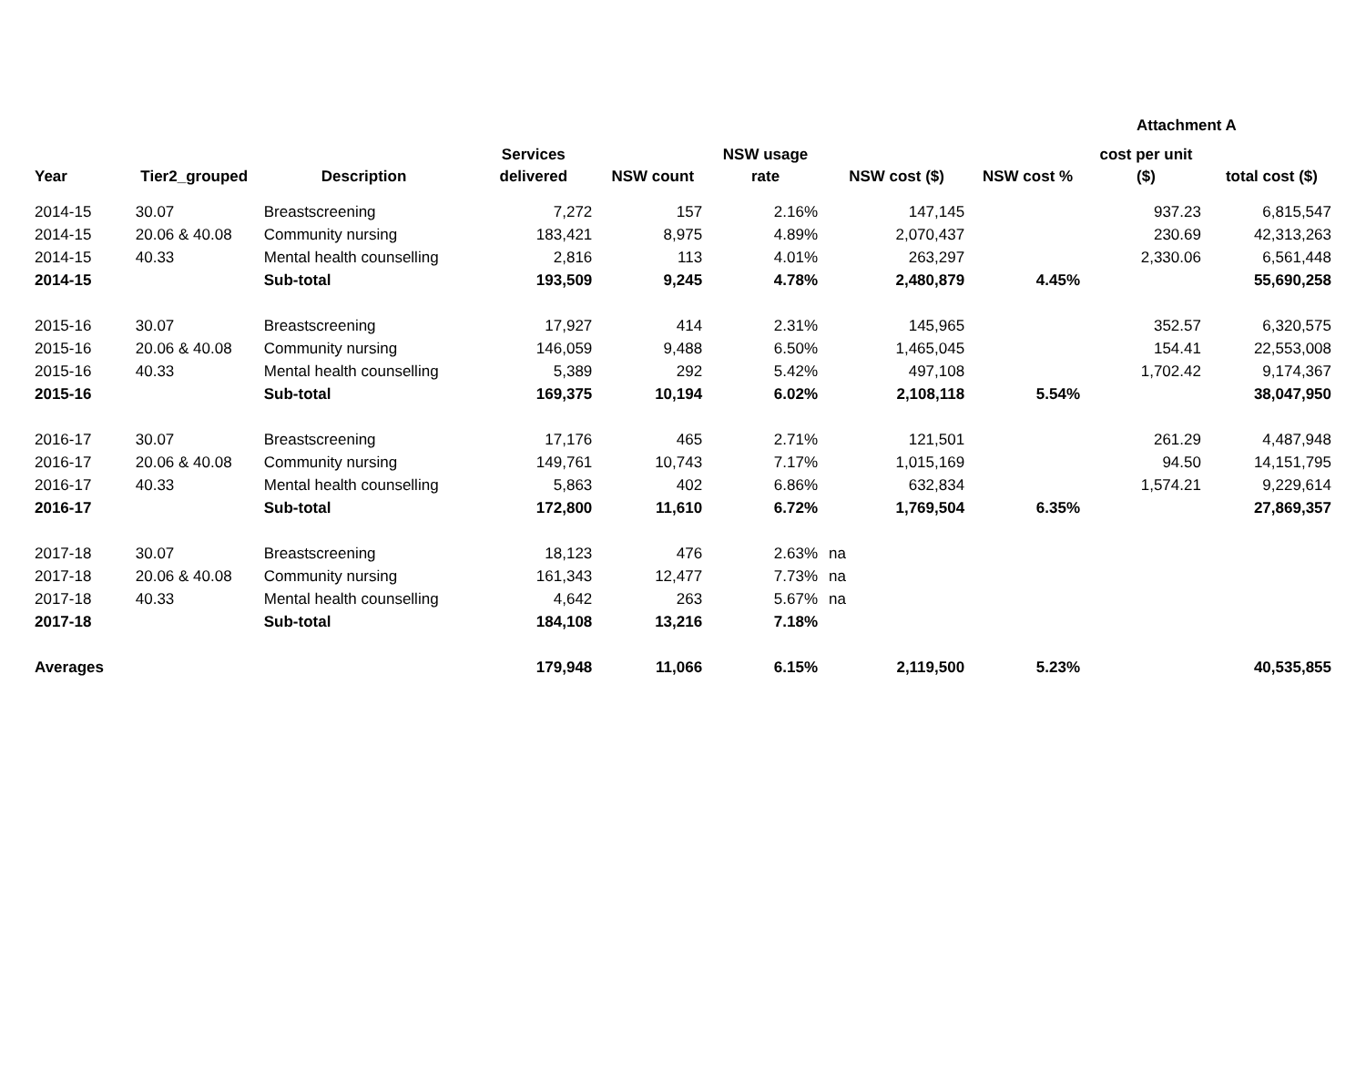Attachment A
| Year | Tier2_grouped | Description | Services delivered | NSW count | NSW usage rate | NSW cost ($) | NSW cost % | cost per unit ($) | total cost ($) |
| --- | --- | --- | --- | --- | --- | --- | --- | --- | --- |
| 2014-15 | 30.07 | Breastscreening | 7,272 | 157 | 2.16% | 147,145 | | 937.23 | 6,815,547 |
| 2014-15 | 20.06 & 40.08 | Community nursing | 183,421 | 8,975 | 4.89% | 2,070,437 | | 230.69 | 42,313,263 |
| 2014-15 | 40.33 | Mental health counselling | 2,816 | 113 | 4.01% | 263,297 | | 2,330.06 | 6,561,448 |
| 2014-15 | | Sub-total | 193,509 | 9,245 | 4.78% | 2,480,879 | 4.45% | | 55,690,258 |
| 2015-16 | 30.07 | Breastscreening | 17,927 | 414 | 2.31% | 145,965 | | 352.57 | 6,320,575 |
| 2015-16 | 20.06 & 40.08 | Community nursing | 146,059 | 9,488 | 6.50% | 1,465,045 | | 154.41 | 22,553,008 |
| 2015-16 | 40.33 | Mental health counselling | 5,389 | 292 | 5.42% | 497,108 | | 1,702.42 | 9,174,367 |
| 2015-16 | | Sub-total | 169,375 | 10,194 | 6.02% | 2,108,118 | 5.54% | | 38,047,950 |
| 2016-17 | 30.07 | Breastscreening | 17,176 | 465 | 2.71% | 121,501 | | 261.29 | 4,487,948 |
| 2016-17 | 20.06 & 40.08 | Community nursing | 149,761 | 10,743 | 7.17% | 1,015,169 | | 94.50 | 14,151,795 |
| 2016-17 | 40.33 | Mental health counselling | 5,863 | 402 | 6.86% | 632,834 | | 1,574.21 | 9,229,614 |
| 2016-17 | | Sub-total | 172,800 | 11,610 | 6.72% | 1,769,504 | 6.35% | | 27,869,357 |
| 2017-18 | 30.07 | Breastscreening | 18,123 | 476 | 2.63% | na | | | |
| 2017-18 | 20.06 & 40.08 | Community nursing | 161,343 | 12,477 | 7.73% | na | | | |
| 2017-18 | 40.33 | Mental health counselling | 4,642 | 263 | 5.67% | na | | | |
| 2017-18 | | Sub-total | 184,108 | 13,216 | 7.18% | | | | |
| Averages | | | 179,948 | 11,066 | 6.15% | 2,119,500 | 5.23% | | 40,535,855 |